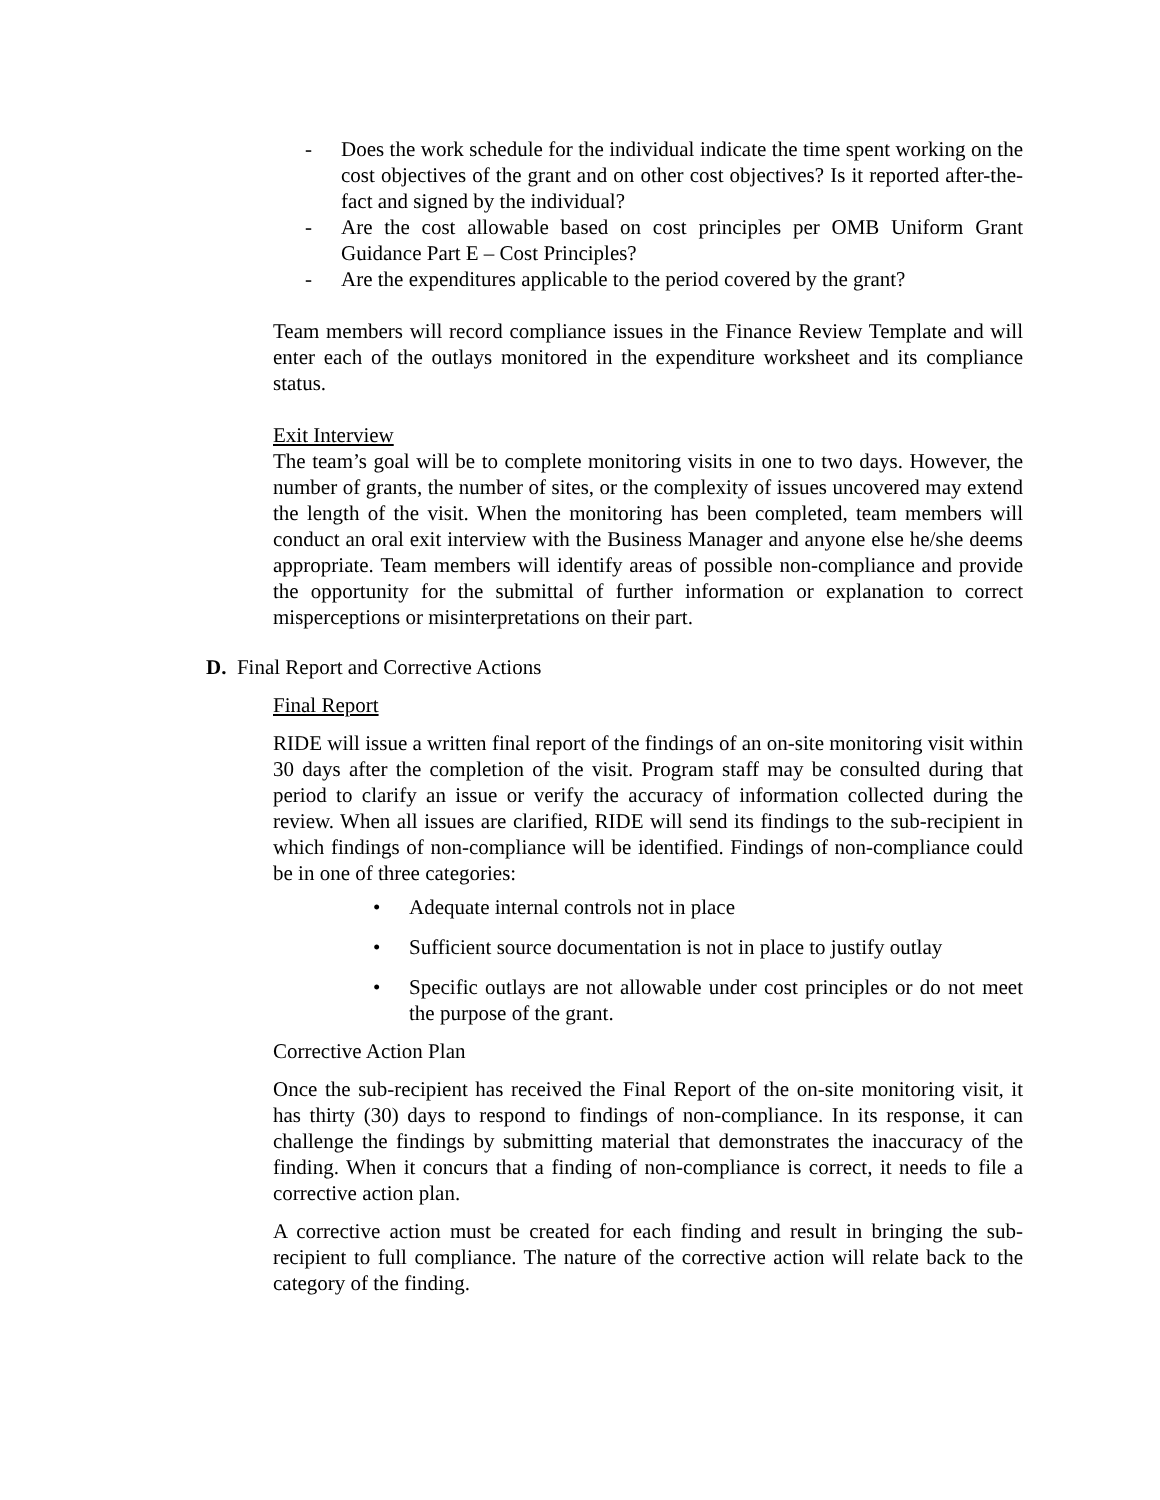- Does the work schedule for the individual indicate the time spent working on the cost objectives of the grant and on other cost objectives? Is it reported after-the-fact and signed by the individual?
- Are the cost allowable based on cost principles per OMB Uniform Grant Guidance Part E – Cost Principles?
- Are the expenditures applicable to the period covered by the grant?
Team members will record compliance issues in the Finance Review Template and will enter each of the outlays monitored in the expenditure worksheet and its compliance status.
Exit Interview
The team’s goal will be to complete monitoring visits in one to two days. However, the number of grants, the number of sites, or the complexity of issues uncovered may extend the length of the visit. When the monitoring has been completed, team members will conduct an oral exit interview with the Business Manager and anyone else he/she deems appropriate. Team members will identify areas of possible non-compliance and provide the opportunity for the submittal of further information or explanation to correct misperceptions or misinterpretations on their part.
D. Final Report and Corrective Actions
Final Report
RIDE will issue a written final report of the findings of an on-site monitoring visit within 30 days after the completion of the visit. Program staff may be consulted during that period to clarify an issue or verify the accuracy of information collected during the review. When all issues are clarified, RIDE will send its findings to the sub-recipient in which findings of non-compliance will be identified. Findings of non-compliance could be in one of three categories:
• Adequate internal controls not in place
• Sufficient source documentation is not in place to justify outlay
• Specific outlays are not allowable under cost principles or do not meet the purpose of the grant.
Corrective Action Plan
Once the sub-recipient has received the Final Report of the on-site monitoring visit, it has thirty (30) days to respond to findings of non-compliance. In its response, it can challenge the findings by submitting material that demonstrates the inaccuracy of the finding. When it concurs that a finding of non-compliance is correct, it needs to file a corrective action plan.
A corrective action must be created for each finding and result in bringing the sub-recipient to full compliance. The nature of the corrective action will relate back to the category of the finding.